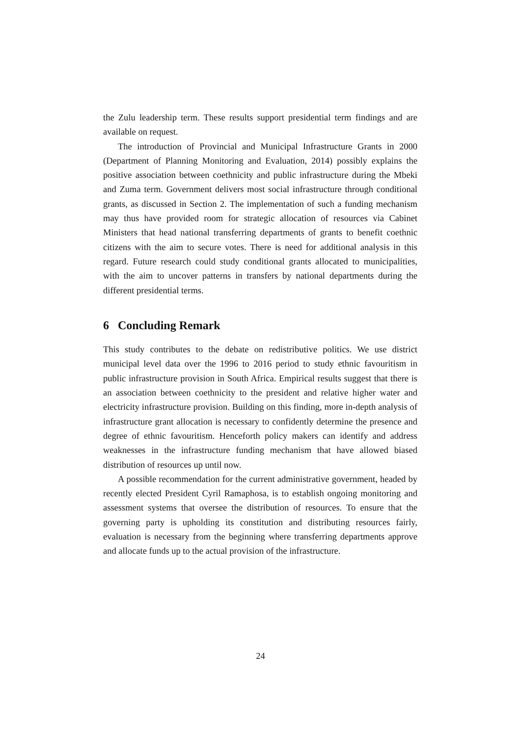the Zulu leadership term. These results support presidential term findings and are available on request.
The introduction of Provincial and Municipal Infrastructure Grants in 2000 (Department of Planning Monitoring and Evaluation, 2014) possibly explains the positive association between coethnicity and public infrastructure during the Mbeki and Zuma term. Government delivers most social infrastructure through conditional grants, as discussed in Section 2. The implementation of such a funding mechanism may thus have provided room for strategic allocation of resources via Cabinet Ministers that head national transferring departments of grants to benefit coethnic citizens with the aim to secure votes. There is need for additional analysis in this regard. Future research could study conditional grants allocated to municipalities, with the aim to uncover patterns in transfers by national departments during the different presidential terms.
6 Concluding Remark
This study contributes to the debate on redistributive politics. We use district municipal level data over the 1996 to 2016 period to study ethnic favouritism in public infrastructure provision in South Africa. Empirical results suggest that there is an association between coethnicity to the president and relative higher water and electricity infrastructure provision. Building on this finding, more in-depth analysis of infrastructure grant allocation is necessary to confidently determine the presence and degree of ethnic favouritism. Henceforth policy makers can identify and address weaknesses in the infrastructure funding mechanism that have allowed biased distribution of resources up until now.
A possible recommendation for the current administrative government, headed by recently elected President Cyril Ramaphosa, is to establish ongoing monitoring and assessment systems that oversee the distribution of resources. To ensure that the governing party is upholding its constitution and distributing resources fairly, evaluation is necessary from the beginning where transferring departments approve and allocate funds up to the actual provision of the infrastructure.
24